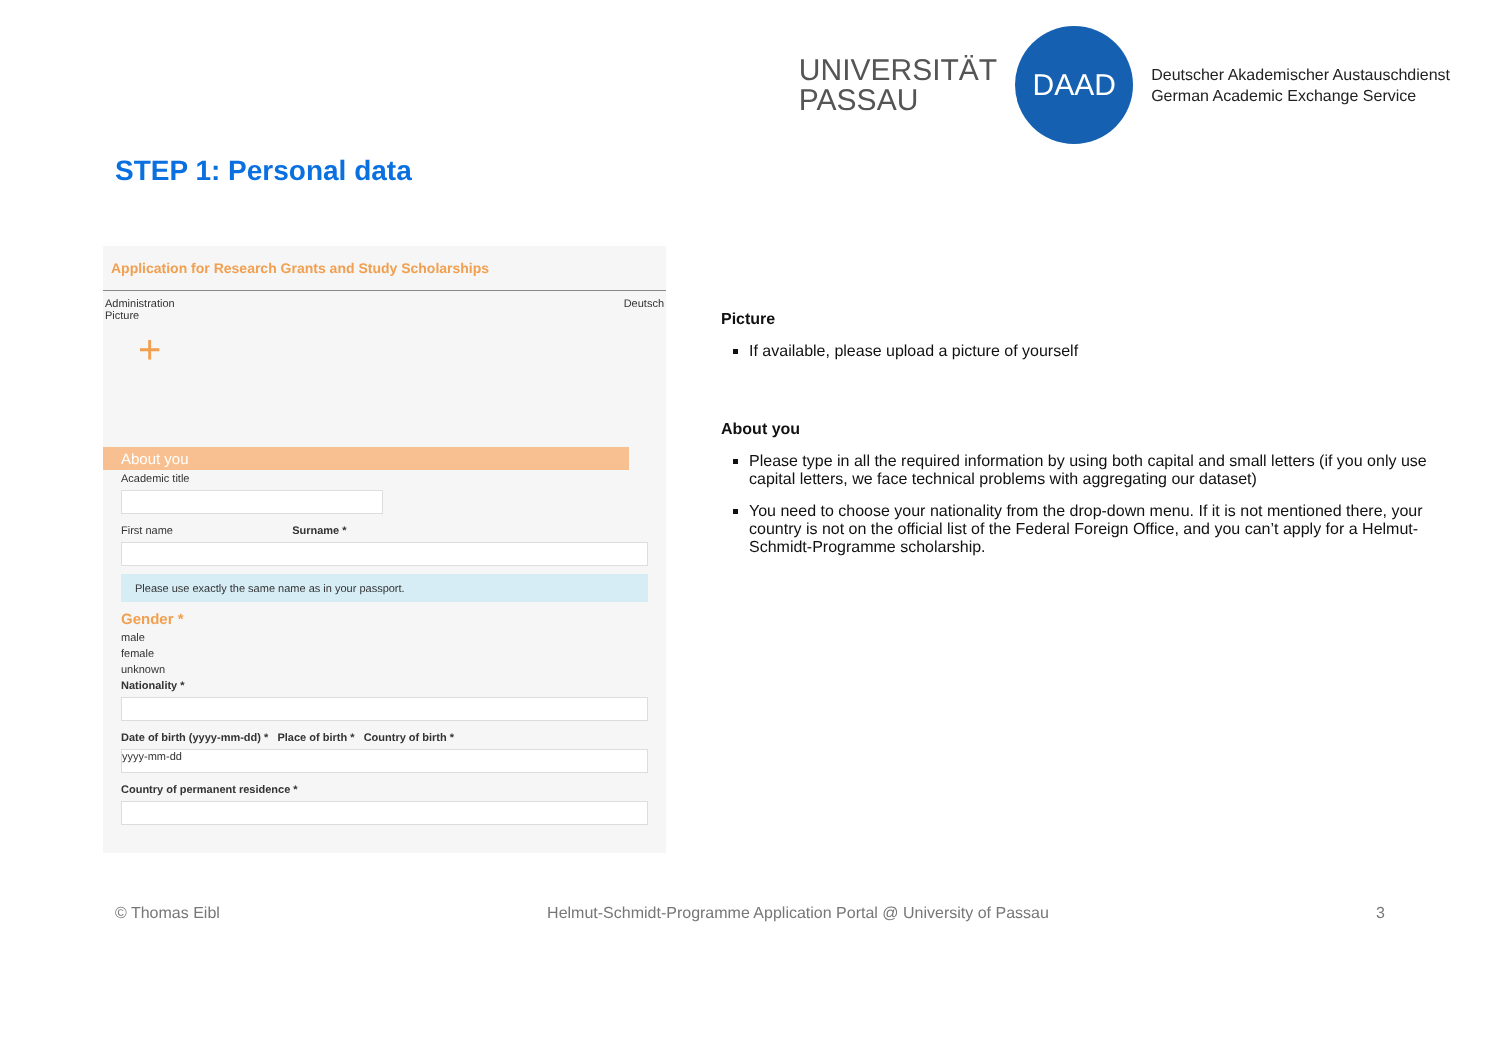UNIVERSITÄT
PASSAU
DAAD
Deutscher Akademischer Austauschdienst
German Academic Exchange Service
STEP 1: Personal data
Application for Research Grants and Study Scholarships
Administration Deutsch
Picture
+
About you
Academic title
First name Surname *
Please use exactly the same name as in your passport.
Gender *
male
female
unknown
Nationality *
Date of birth (yyyy-mm-dd) * Place of birth * Country of birth *
yyyy-mm-dd
Country of permanent residence *
Picture
If available, please upload a picture of yourself
About you
Please type in all the required information by using both capital and small letters (if you only use capital letters, we face technical problems with aggregating our dataset)
You need to choose your nationality from the drop-down menu. If it is not mentioned there, your country is not on the official list of the Federal Foreign Office, and you can’t apply for a Helmut-Schmidt-Programme scholarship.
© Thomas Eibl Helmut-Schmidt-Programme Application Portal @ University of Passau 3